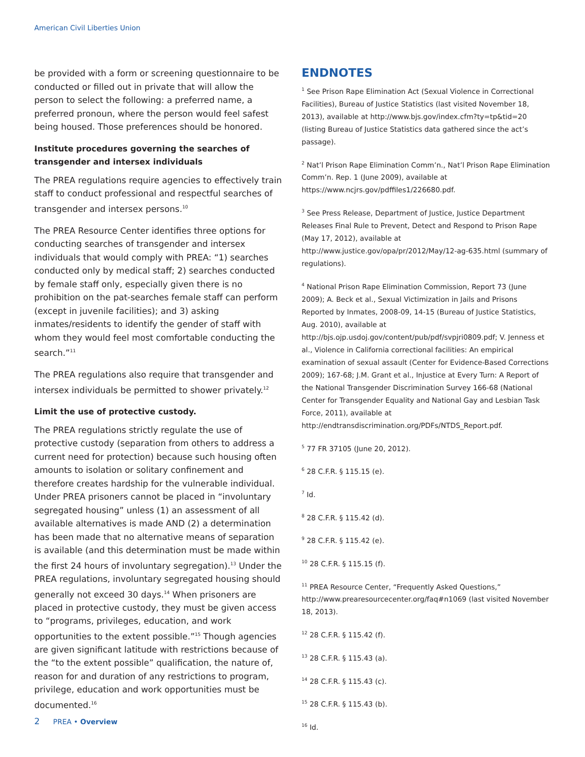American Civil Liberties Union
be provided with a form or screening questionnaire to be conducted or filled out in private that will allow the person to select the following: a preferred name, a preferred pronoun, where the person would feel safest being housed. Those preferences should be honored.
Institute procedures governing the searches of transgender and intersex individuals
The PREA regulations require agencies to effectively train staff to conduct professional and respectful searches of transgender and intersex persons.<sup>10</sup>
The PREA Resource Center identifies three options for conducting searches of transgender and intersex individuals that would comply with PREA: “1) searches conducted only by medical staff; 2) searches conducted by female staff only, especially given there is no prohibition on the pat-searches female staff can perform (except in juvenile facilities); and 3) asking inmates/residents to identify the gender of staff with whom they would feel most comfortable conducting the search.”<sup>11</sup>
The PREA regulations also require that transgender and intersex individuals be permitted to shower privately.<sup>12</sup>
Limit the use of protective custody.
The PREA regulations strictly regulate the use of protective custody (separation from others to address a current need for protection) because such housing often amounts to isolation or solitary confinement and therefore creates hardship for the vulnerable individual. Under PREA prisoners cannot be placed in “involuntary segregated housing” unless (1) an assessment of all available alternatives is made AND (2) a determination has been made that no alternative means of separation is available (and this determination must be made within the first 24 hours of involuntary segregation).<sup>13</sup> Under the PREA regulations, involuntary segregated housing should generally not exceed 30 days.<sup>14</sup> When prisoners are placed in protective custody, they must be given access to “programs, privileges, education, and work opportunities to the extent possible.”<sup>15</sup> Though agencies are given significant latitude with restrictions because of the “to the extent possible” qualification, the nature of, reason for and duration of any restrictions to program, privilege, education and work opportunities must be documented.<sup>16</sup>
ENDNOTES
<sup>1</sup> See Prison Rape Elimination Act (Sexual Violence in Correctional Facilities), Bureau of Justice Statistics (last visited November 18, 2013), available at http://www.bjs.gov/index.cfm?ty=tp&tid=20 (listing Bureau of Justice Statistics data gathered since the act’s passage).
<sup>2</sup> Nat’l Prison Rape Elimination Comm’n., Nat’l Prison Rape Elimination Comm’n. Rep. 1 (June 2009), available at https://www.ncjrs.gov/pdffiles1/226680.pdf.
<sup>3</sup> See Press Release, Department of Justice, Justice Department Releases Final Rule to Prevent, Detect and Respond to Prison Rape (May 17, 2012), available at http://www.justice.gov/opa/pr/2012/May/12-ag-635.html (summary of regulations).
<sup>4</sup> National Prison Rape Elimination Commission, Report 73 (June 2009); A. Beck et al., Sexual Victimization in Jails and Prisons Reported by Inmates, 2008-09, 14-15 (Bureau of Justice Statistics, Aug. 2010), available at http://bjs.ojp.usdoj.gov/content/pub/pdf/svpjri0809.pdf; V. Jenness et al., Violence in California correctional facilities: An empirical examination of sexual assault (Center for Evidence-Based Corrections 2009); 167-68; J.M. Grant et al., Injustice at Every Turn: A Report of the National Transgender Discrimination Survey 166-68 (National Center for Transgender Equality and National Gay and Lesbian Task Force, 2011), available at http://endtransdiscrimination.org/PDFs/NTDS_Report.pdf.
<sup>5</sup> 77 FR 37105 (June 20, 2012).
<sup>6</sup> 28 C.F.R. § 115.15 (e).
<sup>7</sup> Id.
<sup>8</sup> 28 C.F.R. § 115.42 (d).
<sup>9</sup> 28 C.F.R. § 115.42 (e).
<sup>10</sup> 28 C.F.R. § 115.15 (f).
<sup>11</sup> PREA Resource Center, “Frequently Asked Questions,” http://www.prearesourcecenter.org/faq#n1069 (last visited November 18, 2013).
<sup>12</sup> 28 C.F.R. § 115.42 (f).
<sup>13</sup> 28 C.F.R. § 115.43 (a).
<sup>14</sup> 28 C.F.R. § 115.43 (c).
<sup>15</sup> 28 C.F.R. § 115.43 (b).
<sup>16</sup> Id.
2 PREA • Overview